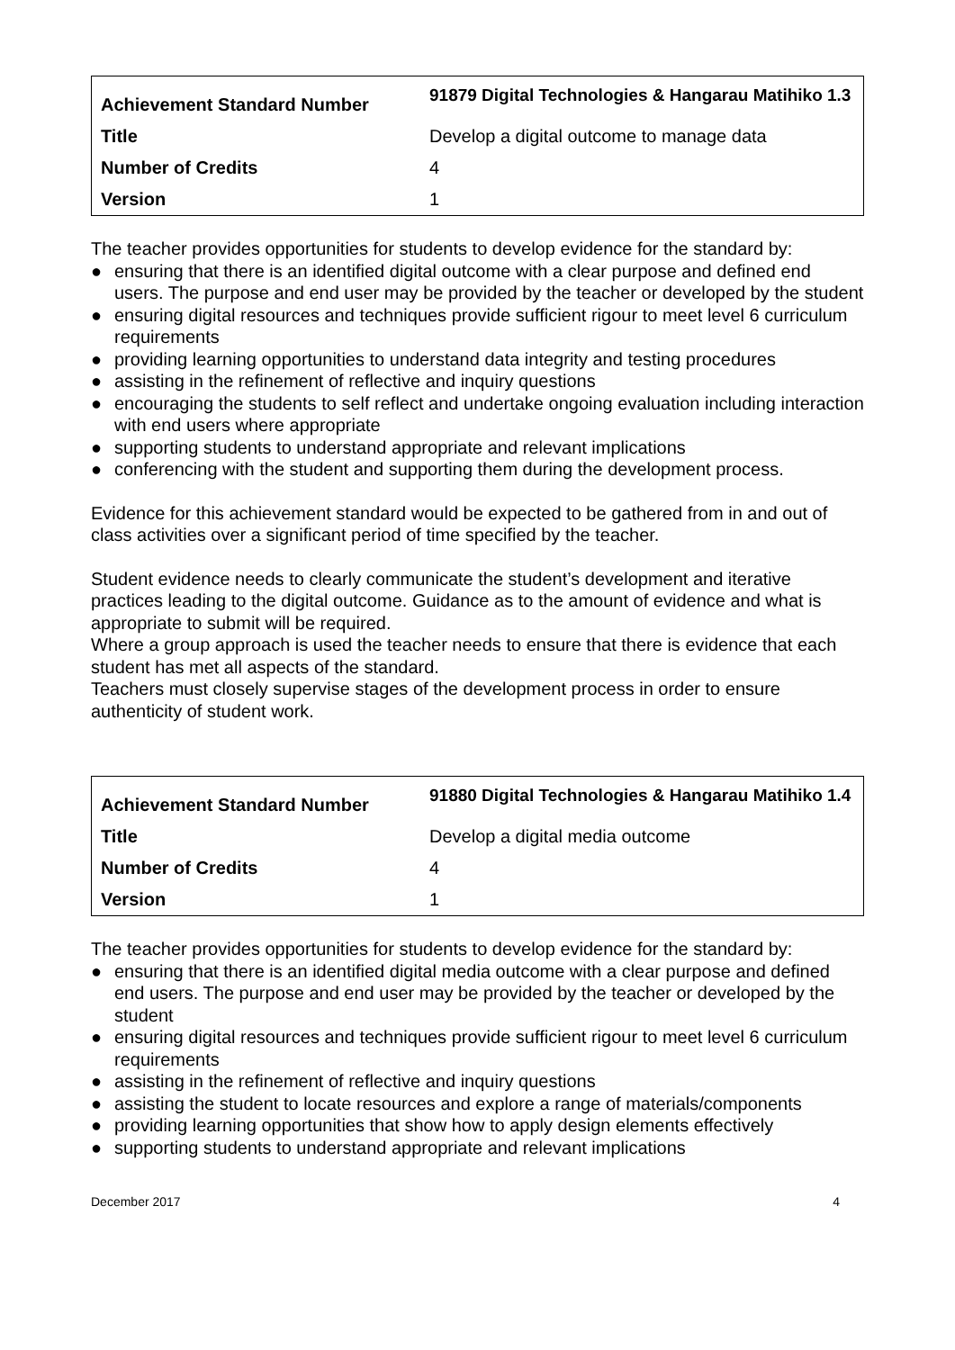| Achievement Standard Number | 91879 Digital Technologies & Hangarau Matihiko 1.3 |
| Title | Develop a digital outcome to manage data |
| Number of Credits | 4 |
| Version | 1 |
The teacher provides opportunities for students to develop evidence for the standard by:
● ensuring that there is an identified digital outcome with a clear purpose and defined end users. The purpose and end user may be provided by the teacher or developed by the student
● ensuring digital resources and techniques provide sufficient rigour to meet level 6 curriculum requirements
● providing learning opportunities to understand data integrity and testing procedures
● assisting in the refinement of reflective and inquiry questions
● encouraging the students to self reflect and undertake ongoing evaluation including interaction with end users where appropriate
● supporting students to understand appropriate and relevant implications
● conferencing with the student and supporting them during the development process.
Evidence for this achievement standard would be expected to be gathered from in and out of class activities over a significant period of time specified by the teacher.
Student evidence needs to clearly communicate the student’s development and iterative practices leading to the digital outcome. Guidance as to the amount of evidence and what is appropriate to submit will be required.
Where a group approach is used the teacher needs to ensure that there is evidence that each student has met all aspects of the standard.
Teachers must closely supervise stages of the development process in order to ensure authenticity of student work.
| Achievement Standard Number | 91880 Digital Technologies & Hangarau Matihiko 1.4 |
| Title | Develop a digital media outcome |
| Number of Credits | 4 |
| Version | 1 |
The teacher provides opportunities for students to develop evidence for the standard by:
● ensuring that there is an identified digital media outcome with a clear purpose and defined end users. The purpose and end user may be provided by the teacher or developed by the student
● ensuring digital resources and techniques provide sufficient rigour to meet level 6 curriculum requirements
● assisting in the refinement of reflective and inquiry questions
● assisting the student to locate resources and explore a range of materials/components
● providing learning opportunities that show how to apply design elements effectively
● supporting students to understand appropriate and relevant implications
December 2017 4